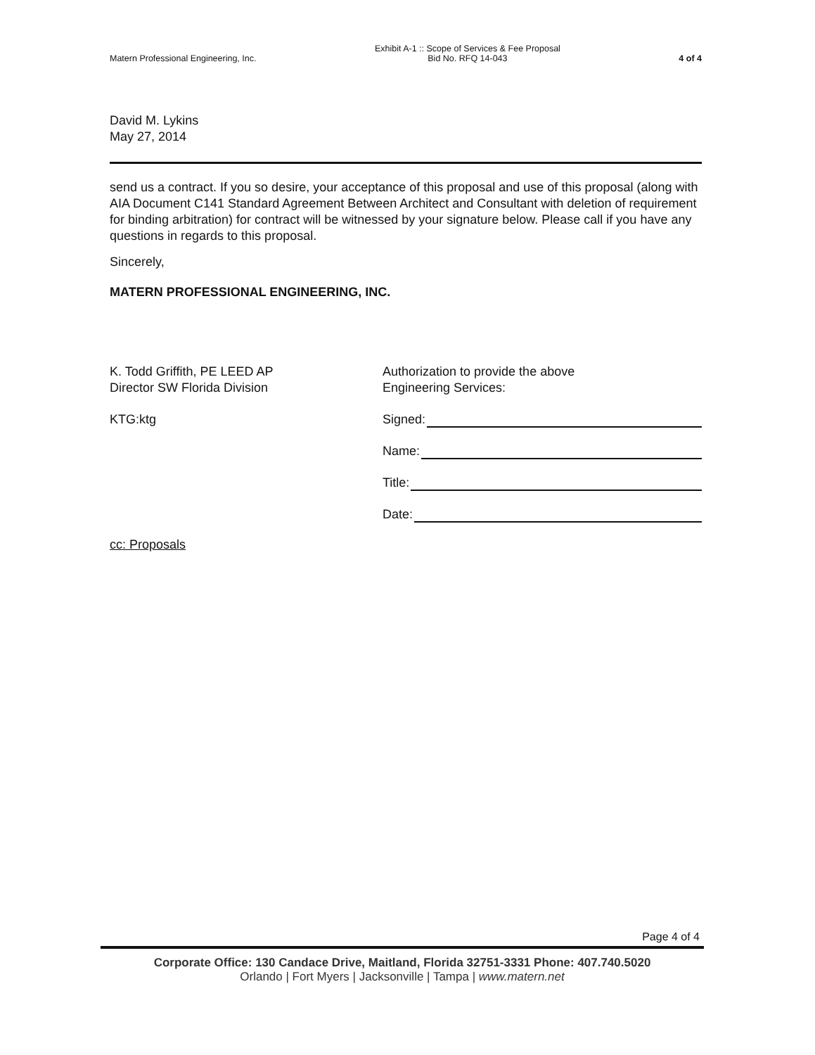Matern Professional Engineering, Inc.
Exhibit A-1 :: Scope of Services & Fee Proposal
Bid No. RFQ 14-043
4 of 4
David M. Lykins
May 27, 2014
send us a contract. If you so desire, your acceptance of this proposal and use of this proposal (along with AIA Document C141 Standard Agreement Between Architect and Consultant with deletion of requirement for binding arbitration) for contract will be witnessed by your signature below. Please call if you have any questions in regards to this proposal.
Sincerely,
MATERN PROFESSIONAL ENGINEERING, INC.
K. Todd Griffith, PE LEED AP
Director SW Florida Division
KTG:ktg
Authorization to provide the above
Engineering Services:
Signed:
Name:
Title:
Date:
cc: Proposals
Page 4 of 4
Corporate Office: 130 Candace Drive, Maitland, Florida 32751-3331 Phone: 407.740.5020
Orlando | Fort Myers | Jacksonville | Tampa | www.matern.net